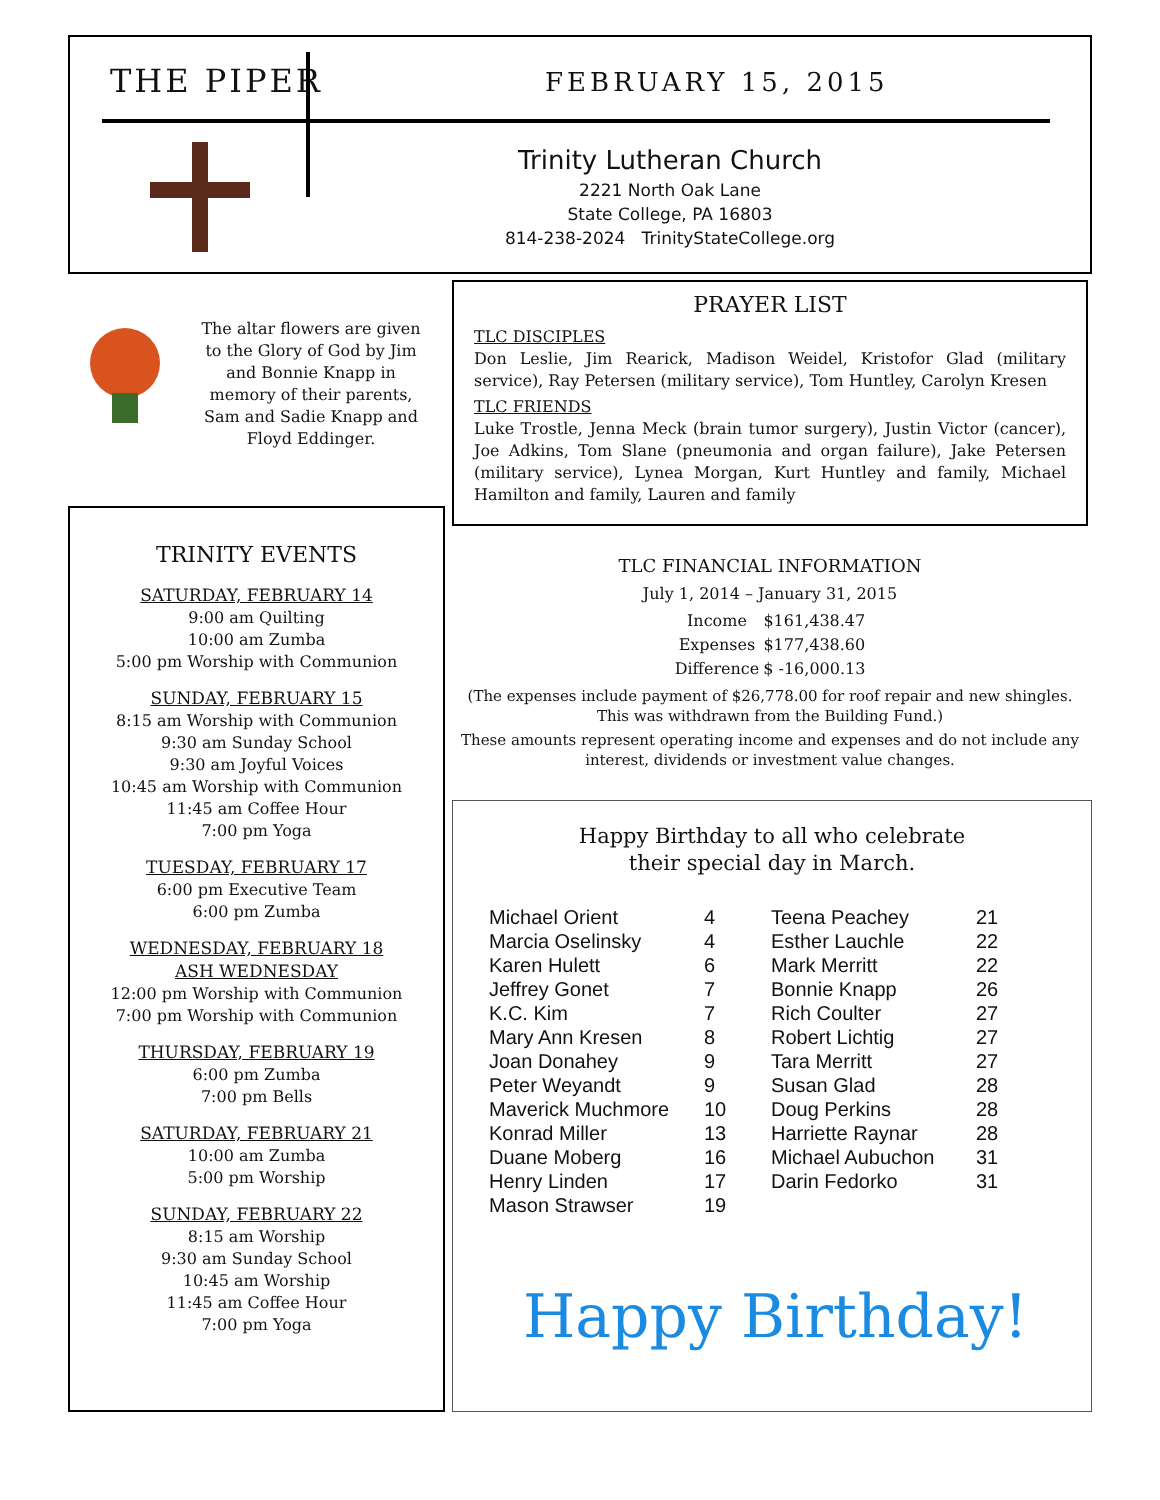THE PIPER FEBRUARY 15, 2015
Trinity Lutheran Church
2221 North Oak Lane
State College, PA 16803
814-238-2024 TrinityStateCollege.org
The altar flowers are given to the Glory of God by Jim and Bonnie Knapp in memory of their parents, Sam and Sadie Knapp and Floyd Eddinger.
PRAYER LIST
TLC DISCIPLES
Don Leslie, Jim Rearick, Madison Weidel, Kristofor Glad (military service), Ray Petersen (military service), Tom Huntley, Carolyn Kresen
TLC FRIENDS
Luke Trostle, Jenna Meck (brain tumor surgery), Justin Victor (cancer), Joe Adkins, Tom Slane (pneumonia and organ failure), Jake Petersen (military service), Lynea Morgan, Kurt Huntley and family, Michael Hamilton and family, Lauren and family
TRINITY EVENTS
SATURDAY, FEBRUARY 14
9:00 am Quilting
10:00 am Zumba
5:00 pm Worship with Communion
SUNDAY, FEBRUARY 15
8:15 am Worship with Communion
9:30 am Sunday School
9:30 am Joyful Voices
10:45 am Worship with Communion
11:45 am Coffee Hour
7:00 pm Yoga
TUESDAY, FEBRUARY 17
6:00 pm Executive Team
6:00 pm Zumba
WEDNESDAY, FEBRUARY 18
ASH WEDNESDAY
12:00 pm Worship with Communion
7:00 pm Worship with Communion
THURSDAY, FEBRUARY 19
6:00 pm Zumba
7:00 pm Bells
SATURDAY, FEBRUARY 21
10:00 am Zumba
5:00 pm Worship
SUNDAY, FEBRUARY 22
8:15 am Worship
9:30 am Sunday School
10:45 am Worship
11:45 am Coffee Hour
7:00 pm Yoga
TLC FINANCIAL INFORMATION
July 1, 2014 – January 31, 2015
| Income | $161,438.47 |
| Expenses | $177,438.60 |
| Difference | $ -16,000.13 |
(The expenses include payment of $26,778.00 for roof repair and new shingles. This was withdrawn from the Building Fund.)
These amounts represent operating income and expenses and do not include any interest, dividends or investment value changes.
Happy Birthday to all who celebrate
their special day in March.
| Michael Orient | 4 | Teena Peachey | 21 |
| Marcia Oselinsky | 4 | Esther Lauchle | 22 |
| Karen Hulett | 6 | Mark Merritt | 22 |
| Jeffrey Gonet | 7 | Bonnie Knapp | 26 |
| K.C. Kim | 7 | Rich Coulter | 27 |
| Mary Ann Kresen | 8 | Robert Lichtig | 27 |
| Joan Donahey | 9 | Tara Merritt | 27 |
| Peter Weyandt | 9 | Susan Glad | 28 |
| Maverick Muchmore | 10 | Doug Perkins | 28 |
| Konrad Miller | 13 | Harriette Raynar | 28 |
| Duane Moberg | 16 | Michael Aubuchon | 31 |
| Henry Linden | 17 | Darin Fedorko | 31 |
| Mason Strawser | 19 | | |
Happy Birthday!